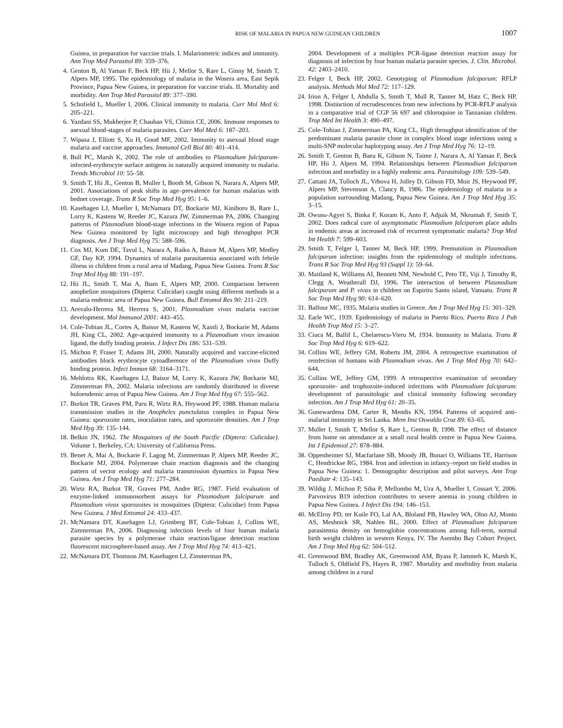RISK OF MALARIA IN PAPUA NEW GUINEAN CHILDREN 1007
Guinea, in preparation for vaccine trials. I. Malariometric indices and immunity. Ann Trop Med Parasitol 89: 359–376.
4. Genton B, Al Yaman F, Beck HP, Hii J, Mellor S, Rare L, Ginny M, Smith T, Alpers MP, 1995. The epidemiology of malaria in the Wosera area, East Sepik Province, Papua New Guinea, in preparation for vaccine trials. II. Mortality and morbidity. Ann Trop Med Parasitol 89: 377–390.
5. Schofield L, Mueller I, 2006. Clinical immunity to malaria. Curr Mol Med 6: 205–221.
6. Yazdani SS, Mukherjee P, Chauhan VS, Chitnis CE, 2006. Immune responses to asexual blood-stages of malaria parasites. Curr Mol Med 6: 187–203.
7. Wipasa J, Elliott S, Xu H, Good MF, 2002. Immunity to asexual blood stage malaria and vaccine approaches. Immunol Cell Biol 80: 401–414.
8. Bull PC, Marsh K, 2002. The role of antibodies to Plasmodium falciparum-infected-erythrocyte surface antigens in naturally acquired immunity to malaria. Trends Microbiol 10: 55–58.
9. Smith T, Hii JL, Genton B, Muller I, Booth M, Gibson N, Narara A, Alpers MP, 2001. Associations of peak shifts in age–prevalence for human malarias with bednet coverage. Trans R Soc Trop Med Hyg 95: 1–6.
10. Kasehagen LJ, Mueller I, McNamara DT, Bockarie MJ, Kiniboro B, Rare L, Lorry K, Kastens W, Reeder JC, Kazura JW, Zimmerman PA, 2006. Changing patterns of Plasmodium blood-stage infections in the Wosera region of Papua New Guinea monitored by light microscopy and high throughput PCR diagnosis. Am J Trop Med Hyg 75: 588–596.
11. Cox MJ, Kum DE, Tavul L, Narara A, Raiko A, Baisor M, Alpers MP, Medley GF, Day KP, 1994. Dynamics of malaria parasitaemia associated with febrile illness in children from a rural area of Madang, Papua New Guinea. Trans R Soc Trop Med Hyg 88: 191–197.
12. Hii JL, Smith T, Mai A, Ibam E, Alpers MP, 2000. Comparison between anopheline mosquitoes (Diptera: Culicidae) caught using different methods in a malaria endemic area of Papua New Guinea. Bull Entomol Res 90: 211–219.
13. Arevalo-Herrera M, Herrera S, 2001. Plasmodium vivax malaria vaccine development. Mol Immunol 2001: 443–455.
14. Cole-Tobian JL, Cortes A, Baisor M, Kastens W, Xainli J, Bockarie M, Adams JH, King CL, 2002. Age-acquired immunity to a Plasmodium vivax invasion ligand, the duffy binding protein. J Infect Dis 186: 531–539.
15. Michon P, Fraser T, Adams JH, 2000. Naturally acquired and vaccine-elicited antibodies block erythrocyte cytoadherence of the Plasmodium vivax Duffy binding protein. Infect Immun 68: 3164–3171.
16. Mehlotra RK, Kasehagen LJ, Baisor M, Lorry K, Kazura JW, Bockarie MJ, Zimmerman PA, 2002. Malaria infections are randomly distributed in diverse holoendemic areas of Papua New Guinea. Am J Trop Med Hyg 67: 555–562.
17. Burkot TR, Graves PM, Paru R, Wirtz RA, Heywood PF, 1988. Human malaria transmission studies in the Anopheles punctulatus complex in Papua New Guinea: sporozoite rates, inoculation rates, and sporozoite densities. Am J Trop Med Hyg 39: 135–144.
18. Belkin JN, 1962. The Mosquitoes of the South Pacific (Diptera: Culicidae). Volume 1. Berkeley, CA: University of California Press.
19. Benet A, Mai A, Bockarie F, Lagog M, Zimmerman P, Alpers MP, Reeder JC, Bockarie MJ, 2004. Polymerase chain reaction diagnosis and the changing pattern of vector ecology and malaria transmission dynamics in Papua New Guinea. Am J Trop Med Hyg 71: 277–284.
20. Wirtz RA, Burkot TR, Graves PM, Andre RG, 1987. Field evaluation of enzyme-linked immunosorbent assays for Plasmodium falciparum and Plasmodium vivax sporozoites in mosquitoes (Diptera: Culicidae) from Papua New Guinea. J Med Entomol 24: 433–437.
21. McNamara DT, Kasehagen LJ, Grimberg BT, Cole-Tobian J, Collins WE, Zimmerman PA, 2006. Diagnosing infection levels of four human malaria parasite species by a polymerase chain reaction/ligase detection reaction fluorescent microsphere-based assay. Am J Trop Med Hyg 74: 413–421.
22. McNamara DT, Thomson JM, Kasehagen LJ, Zimmerman PA,
2004. Development of a multiplex PCR-ligase detection reaction assay for diagnosis of infection by four human malaria parasite species. J. Clin. Microbol. 42: 2403–2410.
23. Felger I, Beck HP, 2002. Genotyping of Plasmodium falciparum: RFLP analysis. Methods Mol Med 72: 117–129.
24. Irion A, Felger I, Abdulla S, Smith T, Mull R, Tanner M, Hatz C, Beck HP, 1998. Distinction of recrudescences from new infections by PCR-RFLP analysis in a comparative trial of CGP 56 697 and chloroquine in Tanzanian children. Trop Med Int Health 3: 490–497.
25. Cole-Tobian J, Zimmerman PA, King CL, High throughput identification of the predominant malaria parasite clone in complex blood stage infections using a multi-SNP molecular haplotyping assay. Am J Trop Med Hyg 76: 12–19.
26. Smith T, Genton B, Baea K, Gibson N, Taime J, Narara A, Al Yaman F, Beck HP, Hii J, Alpers M, 1994. Relationships between Plasmodium falciparum infection and morbidity in a highly endemic area. Parasitology 109: 539–549.
27. Cattani JA, Tulloch JL, Vrbova H, Jolley D, Gibson FD, Moir JS, Heywood PF, Alpers MP, Stevenson A, Clancy R, 1986. The epidemiology of malaria in a population surrounding Madang, Papua New Guinea. Am J Trop Med Hyg 35: 3–15.
28. Owusu-Agyei S, Binka F, Koram K, Anto F, Adjuik M, Nkrumah F, Smith T, 2002. Does radical cure of asymptomatic Plasmodium falciparum place adults in endemic areas at increased risk of recurrent symptomatic malaria? Trop Med Int Health 7: 599–603.
29. Smith T, Felger I, Tanner M, Beck HP, 1999. Premunition in Plasmodium falciparum infection: insights from the epidemiology of multiple infections. Trans R Soc Trop Med Hyg 93 (Suppl 1): 59–64.
30. Maitland K, Williams AI, Bennett NM, Newbold C, Peto TE, Viji J, Timothy R, Clegg A, Weatherall DJ, 1996. The interaction of between Plasmodium falciparum and P. vivax in children on Espiritu Santo island, Vanuatu. Trans R Soc Trop Med Hyg 90: 614–620.
31. Balfour MC, 1935. Malaria studies in Greece. Am J Trop Med Hyg 15: 301–329.
32. Earle WC, 1939. Epidemiology of malaria in Puerto Rico. Puerto Rico J Pub Health Trop Med 15: 3–27.
33. Ciuca M, Ballif L, Chelarescu-Vieru M, 1934. Immunity in Malaria. Trans R Soc Trop Med Hyg 6: 619–622.
34. Collins WE, Jeffery GM, Roberts JM, 2004. A retrospective examination of reinfection of humans with Plasmodium vivax. Am J Trop Med Hyg 70: 642–644.
35. Collins WE, Jeffery GM, 1999. A retrospective examination of secondary sporozoite- and trophozoite-induced infections with Plasmodium falciparum: development of parasitologic and clinical immunity following secondary infection. Am J Trop Med Hyg 61: 20–35.
36. Gunewardena DM, Carter R, Mendis KN, 1994. Patterns of acquired anti-malarial immunity in Sri Lanka. Mem Inst Oswaldo Cruz 89: 63–65.
37. Muller I, Smith T, Mellor S, Rare L, Genton B, 1998. The effect of distance from home on attendance at a small rural health centre in Papua New Guinea. Int J Epidemiol 27: 878–884.
38. Oppenheimer SJ, Macfarlane SB, Moody JB, Bunari O, Williams TE, Harrison C, Hendrickse RG, 1984. Iron and infection in infancy–report on field studies in Papua New Guinea: 1. Demographic description and pilot surveys. Ann Trop Paediatr 4: 135–143.
39. Wildig J, Michon P, Siba P, Mellombo M, Ura A, Mueller I, Cossart Y, 2006. Parvovirus B19 infection contributes to severe anemia in young children in Papua New Guinea. J Infect Dis 194: 146–153.
40. McElroy PD, ter Kuile FO, Lal AA, Bloland PB, Hawley WA, Oloo AJ, Monto AS, Meshnick SR, Nahlen BL, 2000. Effect of Plasmodium falciparum parasitemia density on hemoglobin concentrations among full-term, normal birth weight children in western Kenya, IV. The Asembo Bay Cohort Project. Am J Trop Med Hyg 62: 504–512.
41. Greenwood BM, Bradley AK, Greenwood AM, Byass P, Jammeh K, Marsh K, Tulloch S, Oldfield FS, Hayes R, 1987. Mortality and morbidity from malaria among children in a rural